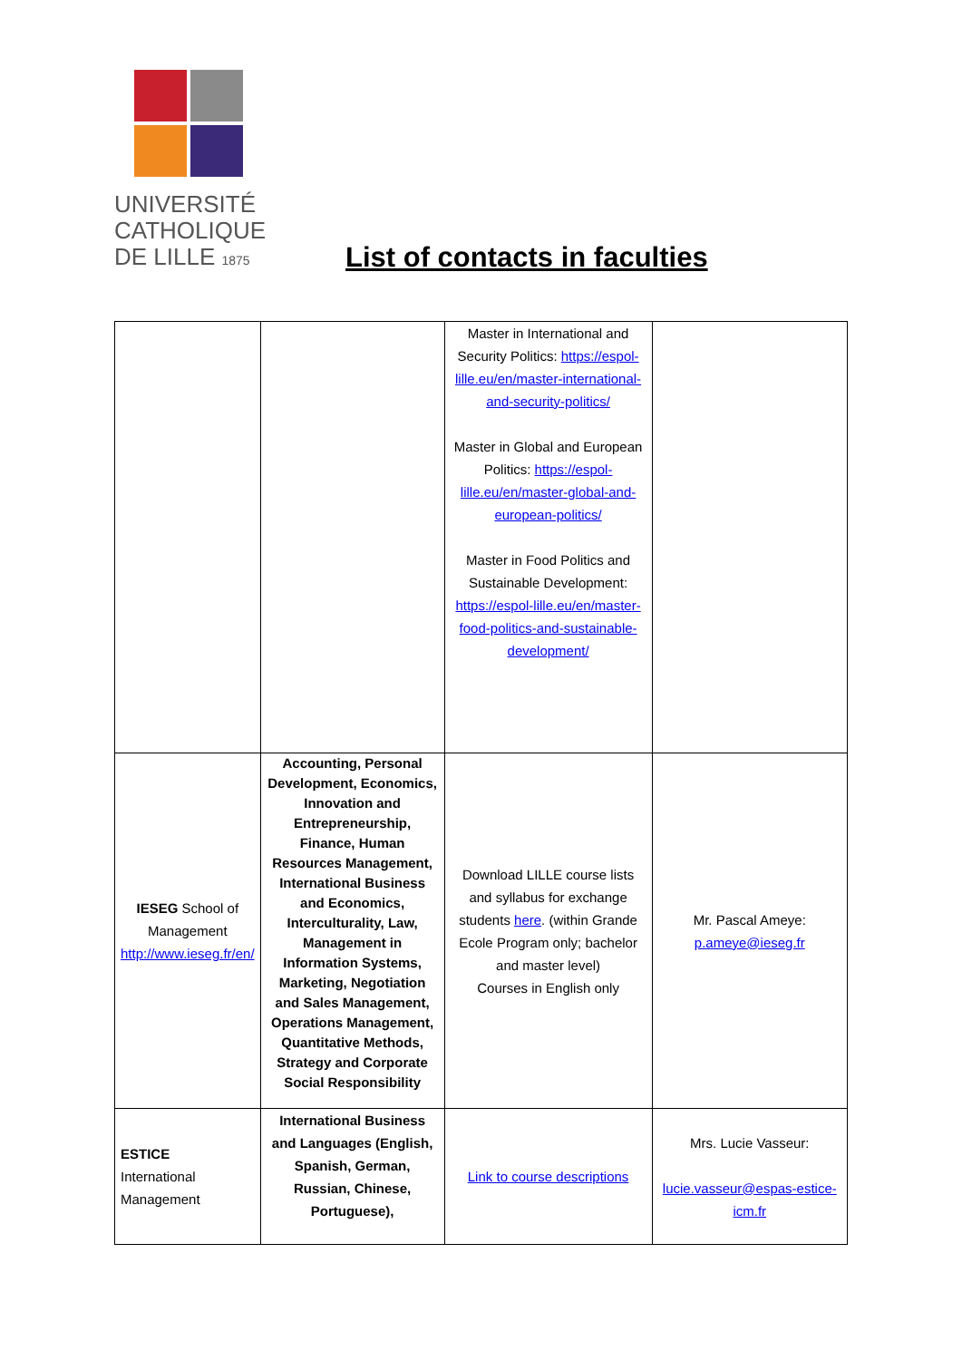UNIVERSITÉ
CATHOLIQUE
DE LILLE 1875
List of contacts in faculties
| | | Master in International and Security Politics: https://espol-lille.eu/en/master-international-and-security-politics/ Master in Global and European Politics: https://espol-lille.eu/en/master-global-and-european-politics/ Master in Food Politics and Sustainable Development: https://espol-lille.eu/en/master-food-politics-and-sustainable-development/ | |
| IESEG School of Management http://www.ieseg.fr/en/ | Accounting, Personal Development, Economics, Innovation and Entrepreneurship, Finance, Human Resources Management, International Business and Economics, Interculturality, Law, Management in Information Systems, Marketing, Negotiation and Sales Management, Operations Management, Quantitative Methods, Strategy and Corporate Social Responsibility | Download LILLE course lists and syllabus for exchange students here . (within Grande Ecole Program only; bachelor and master level) Courses in English only | Mr. Pascal Ameye: p.ameye@ieseg.fr |
| ESTICE International Management | International Business and Languages (English, Spanish, German, Russian, Chinese, Portuguese), | Link to course descriptions | Mrs. Lucie Vasseur: lucie.vasseur@espas-estice-icm.fr |